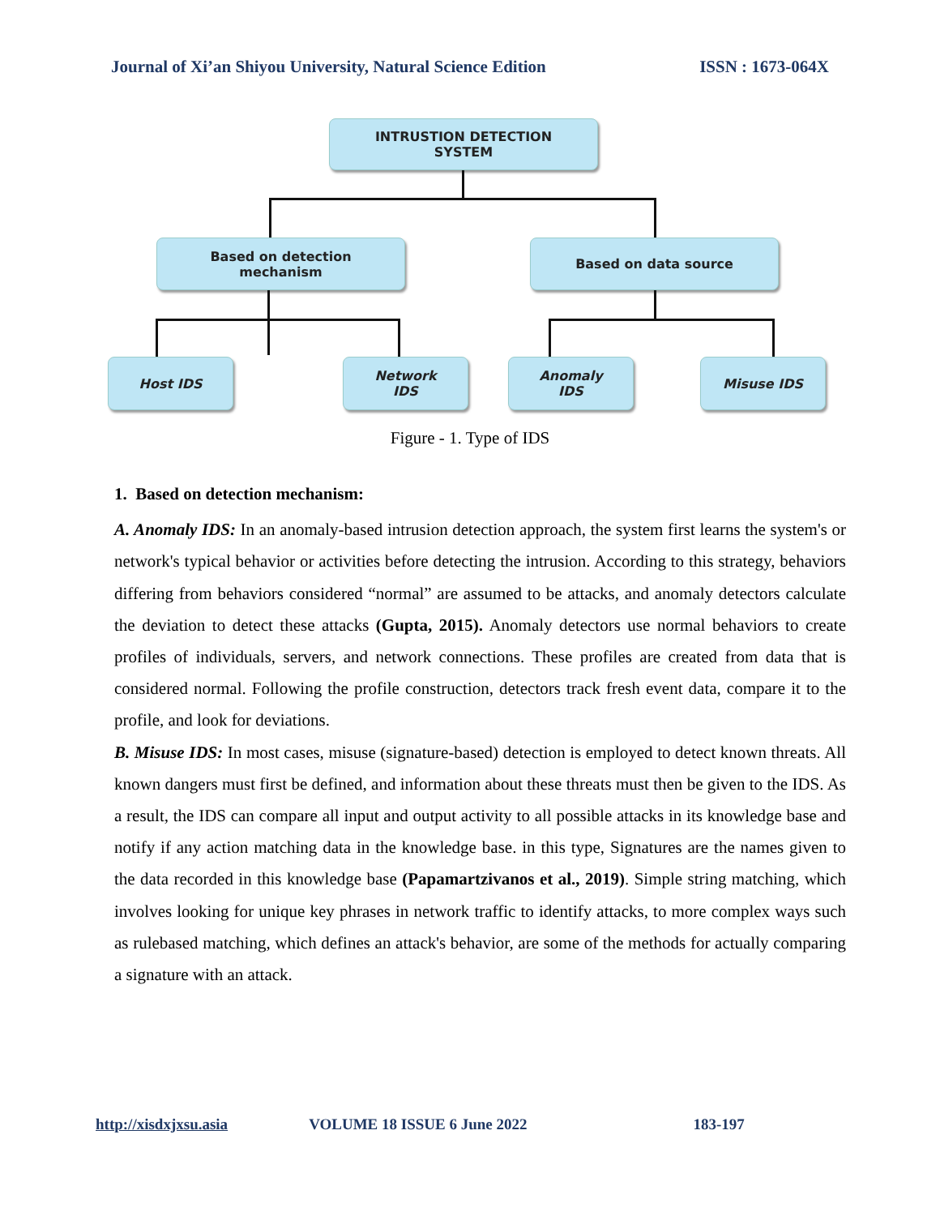Journal of Xi’an Shiyou University, Natural Science Edition ISSN : 1673-064X
INTRUSTION DETECTION
SYSTEM
Based on detection
mechanism
Based on data source
Host IDS
Network
IDS
Anomaly
IDS
Misuse IDS
Figure - 1. Type of IDS
1. Based on detection mechanism:
A. Anomaly IDS: In an anomaly-based intrusion detection approach, the system first learns the system's or network's typical behavior or activities before detecting the intrusion. According to this strategy, behaviors differing from behaviors considered “normal” are assumed to be attacks, and anomaly detectors calculate the deviation to detect these attacks (Gupta, 2015). Anomaly detectors use normal behaviors to create profiles of individuals, servers, and network connections. These profiles are created from data that is considered normal. Following the profile construction, detectors track fresh event data, compare it to the profile, and look for deviations.
B. Misuse IDS: In most cases, misuse (signature-based) detection is employed to detect known threats. All known dangers must first be defined, and information about these threats must then be given to the IDS. As a result, the IDS can compare all input and output activity to all possible attacks in its knowledge base and notify if any action matching data in the knowledge base. in this type, Signatures are the names given to the data recorded in this knowledge base (Papamartzivanos et al., 2019). Simple string matching, which involves looking for unique key phrases in network traffic to identify attacks, to more complex ways such as rulebased matching, which defines an attack's behavior, are some of the methods for actually comparing a signature with an attack.
http://xisdxjxsu.asia VOLUME 18 ISSUE 6 June 2022 183-197